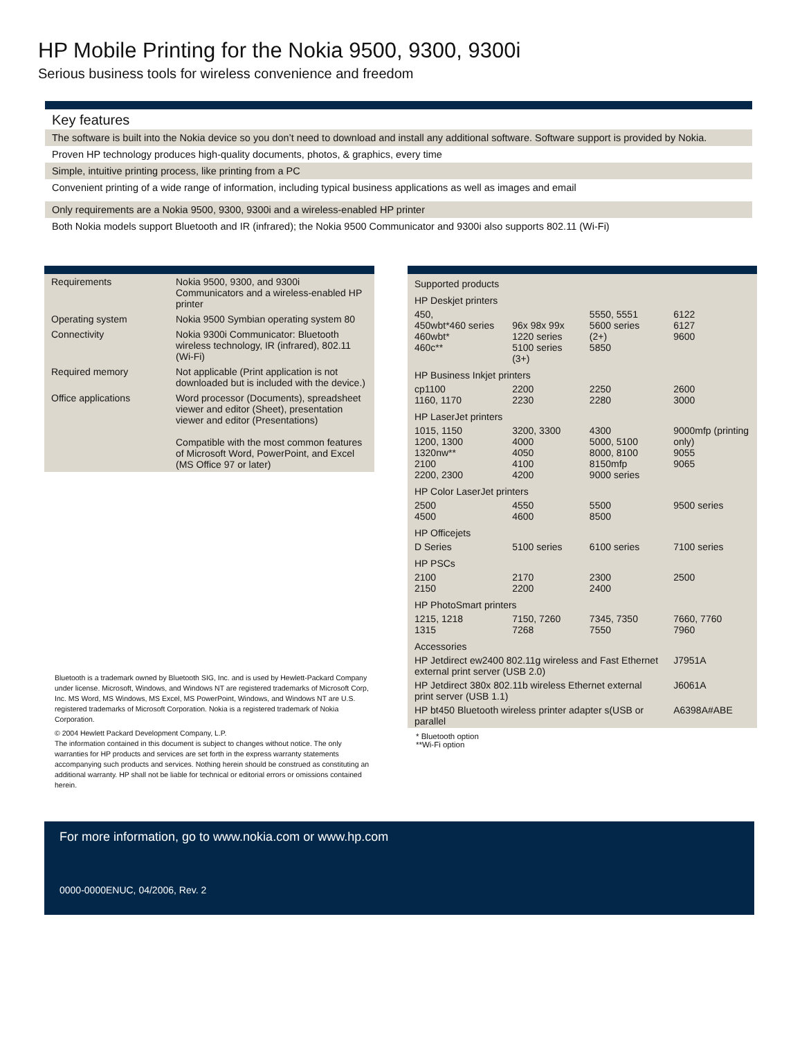HP Mobile Printing for the Nokia 9500, 9300, 9300i
Serious business tools for wireless convenience and freedom
Key features
The software is built into the Nokia device so you don’t need to download and install any additional software. Software support is provided by Nokia.
Proven HP technology produces high-quality documents, photos, & graphics, every time
Simple, intuitive printing process, like printing from a PC
Convenient printing of a wide range of information, including typical business applications as well as images and email
Only requirements are a Nokia 9500, 9300, 9300i and a wireless-enabled HP printer
Both Nokia models support Bluetooth and IR (infrared); the Nokia 9500 Communicator and 9300i also supports 802.11 (Wi-Fi)
| Requirements | Nokia 9500, 9300, and 9300i Communicators and a wireless-enabled HP printer |
| Operating system | Nokia 9500 Symbian operating system 80 |
| Connectivity | Nokia 9300i Communicator: Bluetooth wireless technology, IR (infrared), 802.11 (Wi-Fi) |
| Required memory | Not applicable (Print application is not downloaded but is included with the device.) |
| Office applications | Word processor (Documents), spreadsheet viewer and editor (Sheet), presentation viewer and editor (Presentations) Compatible with the most common features of Microsoft Word, PowerPoint, and Excel (MS Office 97 or later) |
Bluetooth is a trademark owned by Bluetooth SIG, Inc. and is used by Hewlett-Packard Company under license. Microsoft, Windows, and Windows NT are registered trademarks of Microsoft Corp, Inc. MS Word, MS Windows, MS Excel, MS PowerPoint, Windows, and Windows NT are U.S. registered trademarks of Microsoft Corporation. Nokia is a registered trademark of Nokia Corporation.
© 2004 Hewlett Packard Development Company, L.P.
The information contained in this document is subject to changes without notice. The only warranties for HP products and services are set forth in the express warranty statements accompanying such products and services. Nothing herein should be construed as constituting an additional warranty. HP shall not be liable for technical or editorial errors or omissions contained herein.
| Supported products | | | |
| HP Deskjet printers | | | |
| 450, 450wbt*460 series 460wbt* 460c** | 96x 98x 99x 1220 series 5100 series (3+) | 5550, 5551 5600 series (2+) 5850 | 6122 6127 9600 |
| HP Business Inkjet printers | | | |
| cp1100 1160, 1170 | 2200 2230 | 2250 2280 | 2600 3000 |
| HP LaserJet printers | | | |
| 1015, 1150 1200, 1300 1320nw** 2100 2200, 2300 | 3200, 3300 4000 4050 4100 4200 | 4300 5000, 5100 8000, 8100 8150mfp 9000 series | 9000mfp (printing only) 9055 9065 |
| HP Color LaserJet printers | | | |
| 2500 4500 | 4550 4600 | 5500 8500 | 9500 series |
| HP Officejets | | | |
| D Series | 5100 series | 6100 series | 7100 series |
| HP PSCs | | | |
| 2100 2150 | 2170 2200 | 2300 2400 | 2500 |
| HP PhotoSmart printers | | | |
| 1215, 1218 1315 | 7150, 7260 7268 | 7345, 7350 7550 | 7660, 7760 7960 |
| Accessories | | | |
| HP Jetdirect ew2400 802.11g wireless and Fast Ethernet external print server (USB 2.0) | | | J7951A |
| HP Jetdirect 380x 802.11b wireless Ethernet external print server (USB 1.1) | | | J6061A |
| HP bt450 Bluetooth wireless printer adapter s(USB or parallel | | | A6398A#ABE |
* Bluetooth option
**Wi-Fi option
For more information, go to www.nokia.com or www.hp.com
0000-0000ENUC, 04/2006, Rev. 2